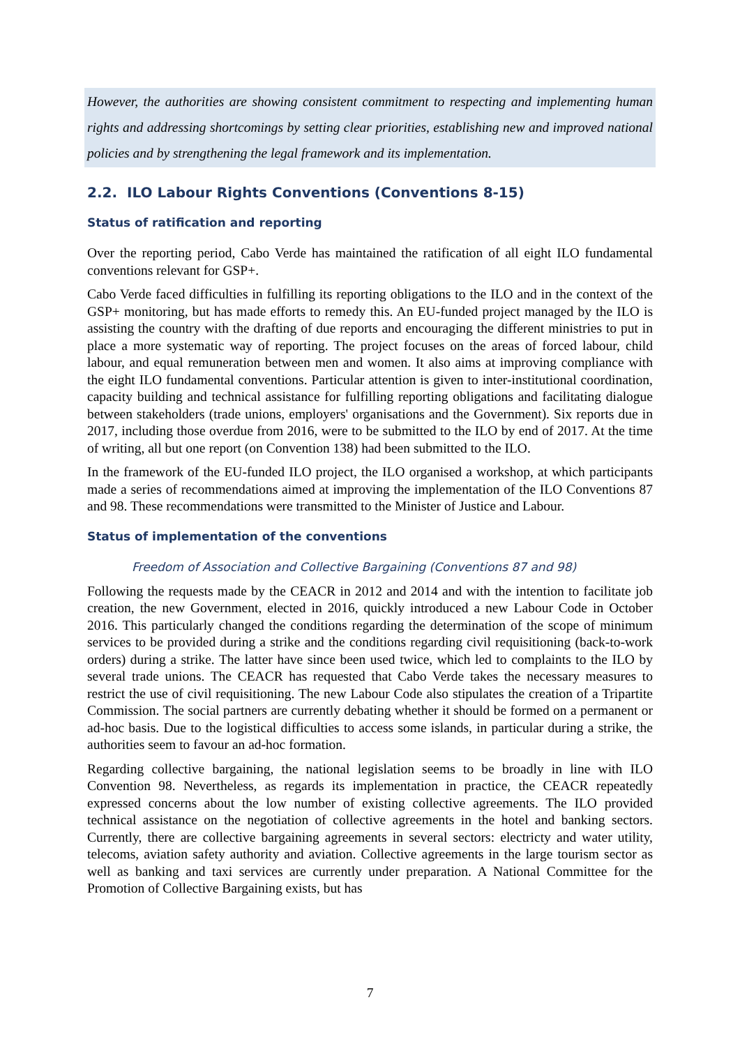However, the authorities are showing consistent commitment to respecting and implementing human rights and addressing shortcomings by setting clear priorities, establishing new and improved national policies and by strengthening the legal framework and its implementation.
2.2. ILO Labour Rights Conventions (Conventions 8-15)
Status of ratification and reporting
Over the reporting period, Cabo Verde has maintained the ratification of all eight ILO fundamental conventions relevant for GSP+.
Cabo Verde faced difficulties in fulfilling its reporting obligations to the ILO and in the context of the GSP+ monitoring, but has made efforts to remedy this. An EU-funded project managed by the ILO is assisting the country with the drafting of due reports and encouraging the different ministries to put in place a more systematic way of reporting. The project focuses on the areas of forced labour, child labour, and equal remuneration between men and women. It also aims at improving compliance with the eight ILO fundamental conventions. Particular attention is given to inter-institutional coordination, capacity building and technical assistance for fulfilling reporting obligations and facilitating dialogue between stakeholders (trade unions, employers' organisations and the Government). Six reports due in 2017, including those overdue from 2016, were to be submitted to the ILO by end of 2017. At the time of writing, all but one report (on Convention 138) had been submitted to the ILO.
In the framework of the EU-funded ILO project, the ILO organised a workshop, at which participants made a series of recommendations aimed at improving the implementation of the ILO Conventions 87 and 98. These recommendations were transmitted to the Minister of Justice and Labour.
Status of implementation of the conventions
Freedom of Association and Collective Bargaining (Conventions 87 and 98)
Following the requests made by the CEACR in 2012 and 2014 and with the intention to facilitate job creation, the new Government, elected in 2016, quickly introduced a new Labour Code in October 2016. This particularly changed the conditions regarding the determination of the scope of minimum services to be provided during a strike and the conditions regarding civil requisitioning (back-to-work orders) during a strike. The latter have since been used twice, which led to complaints to the ILO by several trade unions. The CEACR has requested that Cabo Verde takes the necessary measures to restrict the use of civil requisitioning. The new Labour Code also stipulates the creation of a Tripartite Commission. The social partners are currently debating whether it should be formed on a permanent or ad-hoc basis. Due to the logistical difficulties to access some islands, in particular during a strike, the authorities seem to favour an ad-hoc formation.
Regarding collective bargaining, the national legislation seems to be broadly in line with ILO Convention 98. Nevertheless, as regards its implementation in practice, the CEACR repeatedly expressed concerns about the low number of existing collective agreements. The ILO provided technical assistance on the negotiation of collective agreements in the hotel and banking sectors. Currently, there are collective bargaining agreements in several sectors: electricty and water utility, telecoms, aviation safety authority and aviation. Collective agreements in the large tourism sector as well as banking and taxi services are currently under preparation. A National Committee for the Promotion of Collective Bargaining exists, but has
7